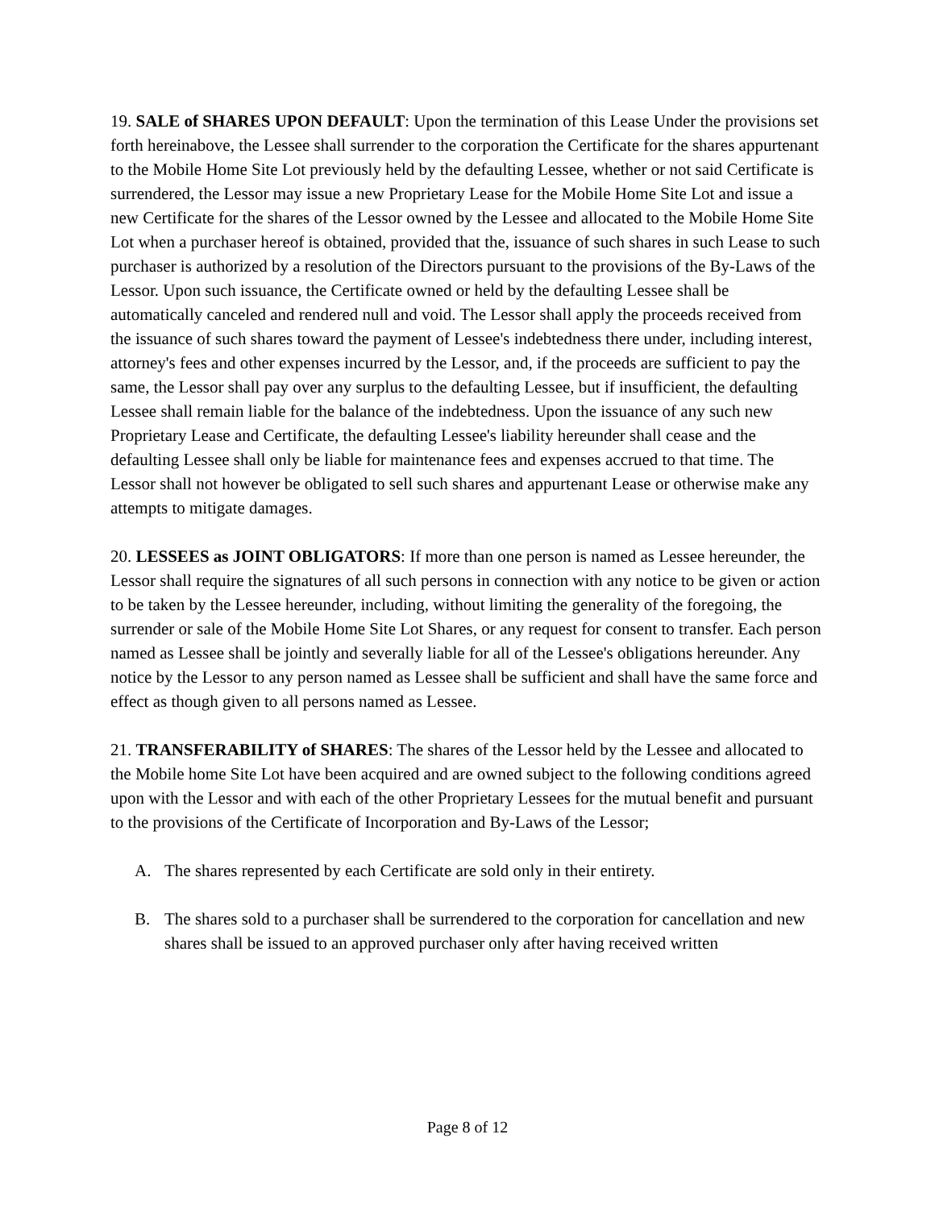19. SALE of SHARES UPON DEFAULT: Upon the termination of this Lease Under the provisions set forth hereinabove, the Lessee shall surrender to the corporation the Certificate for the shares appurtenant to the Mobile Home Site Lot previously held by the defaulting Lessee, whether or not said Certificate is surrendered, the Lessor may issue a new Proprietary Lease for the Mobile Home Site Lot and issue a new Certificate for the shares of the Lessor owned by the Lessee and allocated to the Mobile Home Site Lot when a purchaser hereof is obtained, provided that the, issuance of such shares in such Lease to such purchaser is authorized by a resolution of the Directors pursuant to the provisions of the By-Laws of the Lessor. Upon such issuance, the Certificate owned or held by the defaulting Lessee shall be automatically canceled and rendered null and void. The Lessor shall apply the proceeds received from the issuance of such shares toward the payment of Lessee's indebtedness there under, including interest, attorney's fees and other expenses incurred by the Lessor, and, if the proceeds are sufficient to pay the same, the Lessor shall pay over any surplus to the defaulting Lessee, but if insufficient, the defaulting Lessee shall remain liable for the balance of the indebtedness. Upon the issuance of any such new Proprietary Lease and Certificate, the defaulting Lessee's liability hereunder shall cease and the defaulting Lessee shall only be liable for maintenance fees and expenses accrued to that time. The Lessor shall not however be obligated to sell such shares and appurtenant Lease or otherwise make any attempts to mitigate damages.
20. LESSEES as JOINT OBLIGATORS: If more than one person is named as Lessee hereunder, the Lessor shall require the signatures of all such persons in connection with any notice to be given or action to be taken by the Lessee hereunder, including, without limiting the generality of the foregoing, the surrender or sale of the Mobile Home Site Lot Shares, or any request for consent to transfer. Each person named as Lessee shall be jointly and severally liable for all of the Lessee's obligations hereunder. Any notice by the Lessor to any person named as Lessee shall be sufficient and shall have the same force and effect as though given to all persons named as Lessee.
21. TRANSFERABILITY of SHARES: The shares of the Lessor held by the Lessee and allocated to the Mobile home Site Lot have been acquired and are owned subject to the following conditions agreed upon with the Lessor and with each of the other Proprietary Lessees for the mutual benefit and pursuant to the provisions of the Certificate of Incorporation and By-Laws of the Lessor;
A. The shares represented by each Certificate are sold only in their entirety.
B. The shares sold to a purchaser shall be surrendered to the corporation for cancellation and new shares shall be issued to an approved purchaser only after having received written
Page 8 of 12